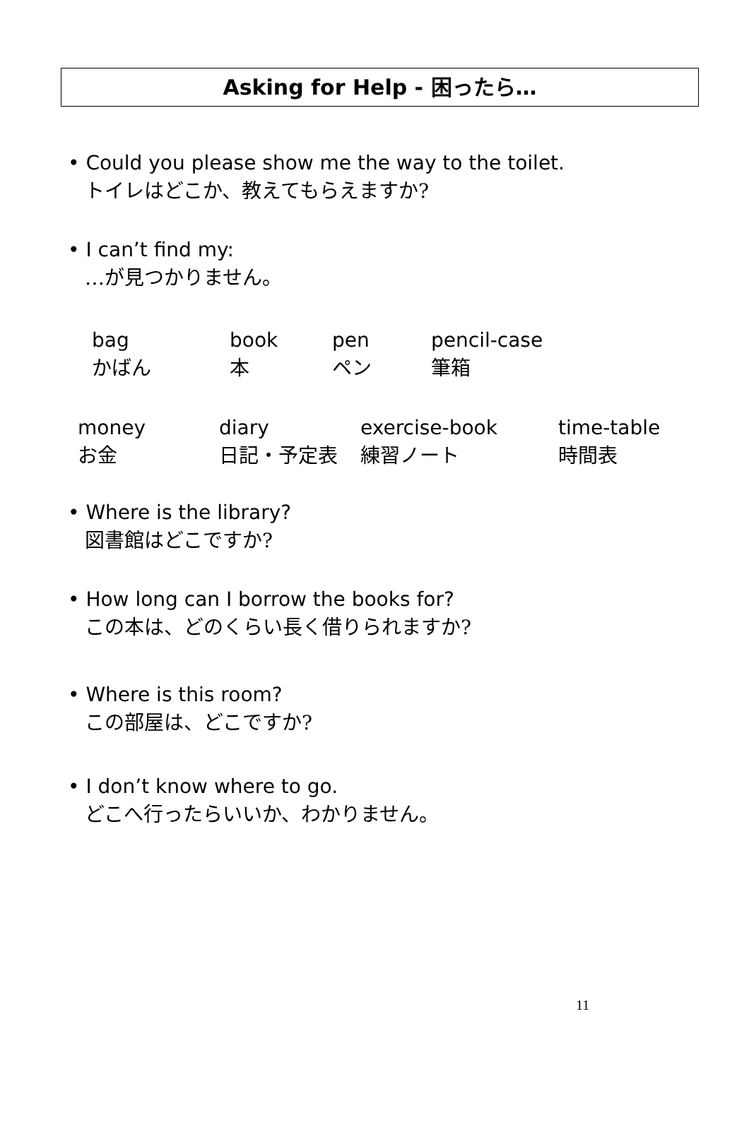Asking for Help - 困ったら…
• Could you please show me the way to the toilet.
トイレはどこか、教えてもらえますか?
• I can’t find my:
…が見つかりません。
| bag | book | pen | pencil-case |
| かばん | 本 | ペン | 筆箱 |
| money | diary | exercise-book | time-table |
| お金 | 日記・予定表 | 練習ノート | 時間表 |
• Where is the library?
図書館はどこですか?
• How long can I borrow the books for?
この本は、どのくらい長く借りられますか?
• Where is this room?
この部屋は、どこですか?
• I don’t know where to go.
どこへ行ったらいいか、わかりません。
11